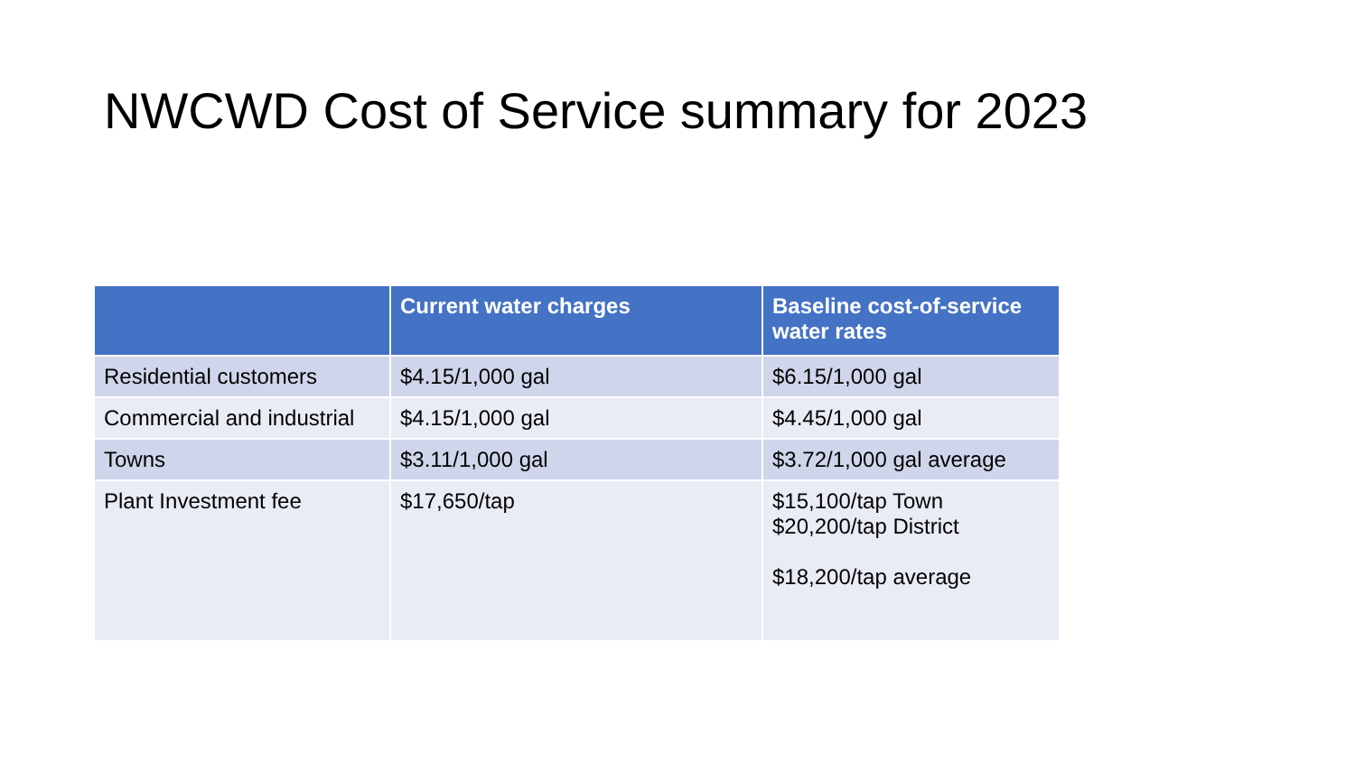NWCWD Cost of Service summary for 2023
| | Current water charges | Baseline cost-of-service water rates |
| --- | --- | --- |
| Residential customers | $4.15/1,000 gal | $6.15/1,000 gal |
| Commercial and industrial | $4.15/1,000 gal | $4.45/1,000 gal |
| Towns | $3.11/1,000 gal | $3.72/1,000 gal average |
| Plant Investment fee | $17,650/tap | $15,100/tap Town $20,200/tap District $18,200/tap average |